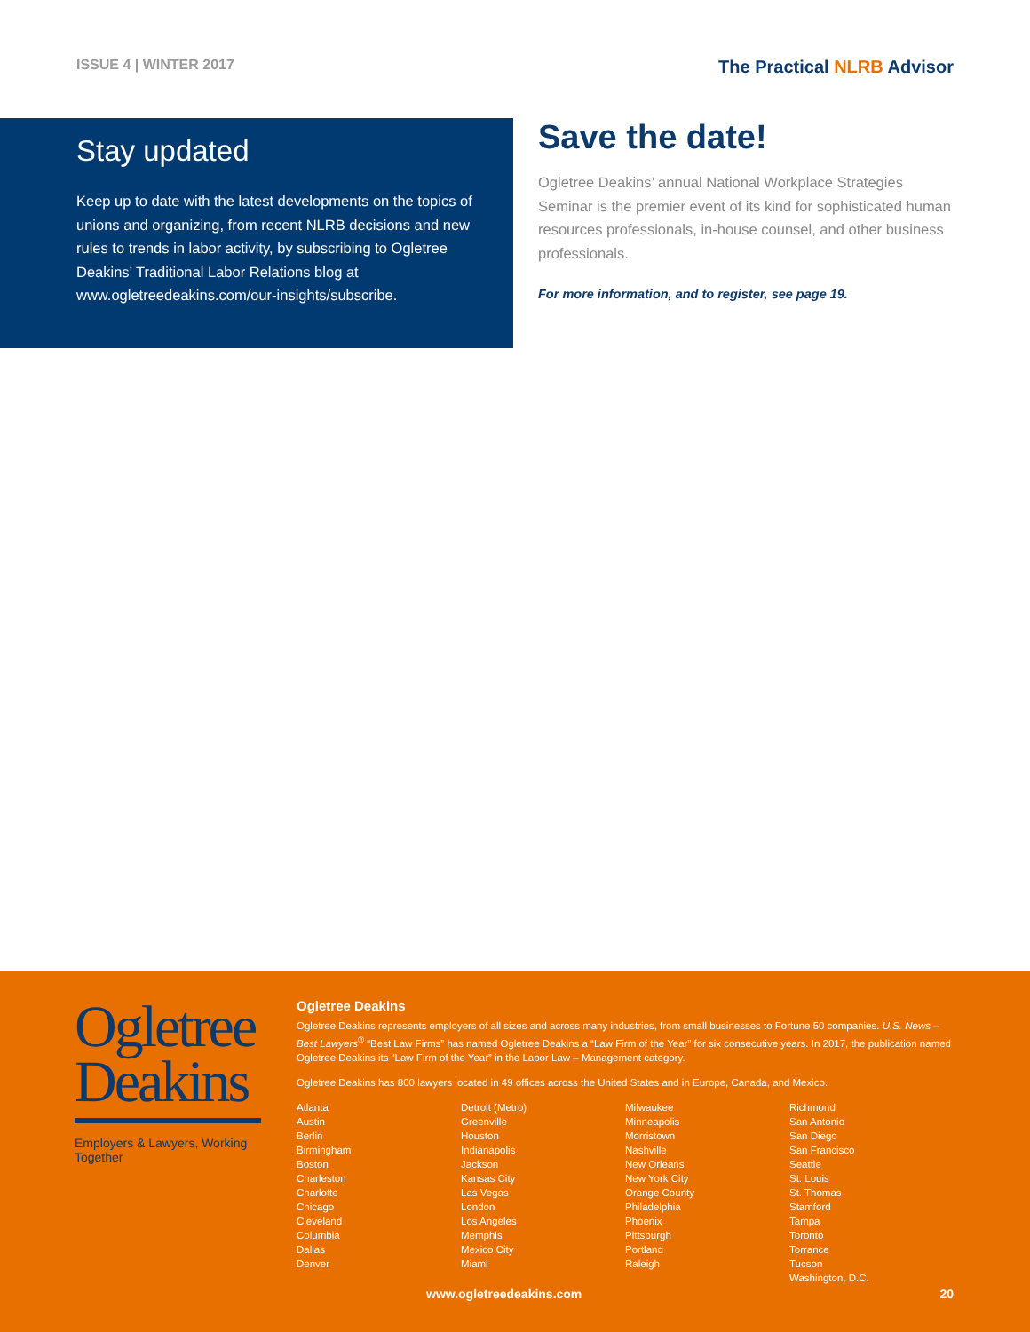ISSUE 4 | WINTER 2017
The Practical NLRB Advisor
Stay updated
Keep up to date with the latest developments on the topics of unions and organizing, from recent NLRB decisions and new rules to trends in labor activity, by subscribing to Ogletree Deakins’ Traditional Labor Relations blog at www.ogletreedeakins.com/our-insights/subscribe.
Save the date!
Ogletree Deakins’ annual National Workplace Strategies Seminar is the premier event of its kind for sophisticated human resources professionals, in-house counsel, and other business professionals.
For more information, and to register, see page 19.
Ogletree
Deakins
Employers & Lawyers, Working Together
Ogletree Deakins
Ogletree Deakins represents employers of all sizes and across many industries, from small businesses to Fortune 50 companies. U.S. News – Best Lawyers<sup>®</sup> “Best Law Firms” has named Ogletree Deakins a “Law Firm of the Year” for six consecutive years. In 2017, the publication named Ogletree Deakins its “Law Firm of the Year” in the Labor Law – Management category.
Ogletree Deakins has 800 lawyers located in 49 offices across the United States and in Europe, Canada, and Mexico.
Atlanta
Austin
Berlin
Birmingham
Boston
Charleston
Charlotte
Chicago
Cleveland
Columbia
Dallas
Denver
Detroit (Metro)
Greenville
Houston
Indianapolis
Jackson
Kansas City
Las Vegas
London
Los Angeles
Memphis
Mexico City
Miami
Milwaukee
Minneapolis
Morristown
Nashville
New Orleans
New York City
Orange County
Philadelphia
Phoenix
Pittsburgh
Portland
Raleigh
Richmond
San Antonio
San Diego
San Francisco
Seattle
St. Louis
St. Thomas
Stamford
Tampa
Toronto
Torrance
Tucson
Washington, D.C.
www.ogletreedeakins.com 20